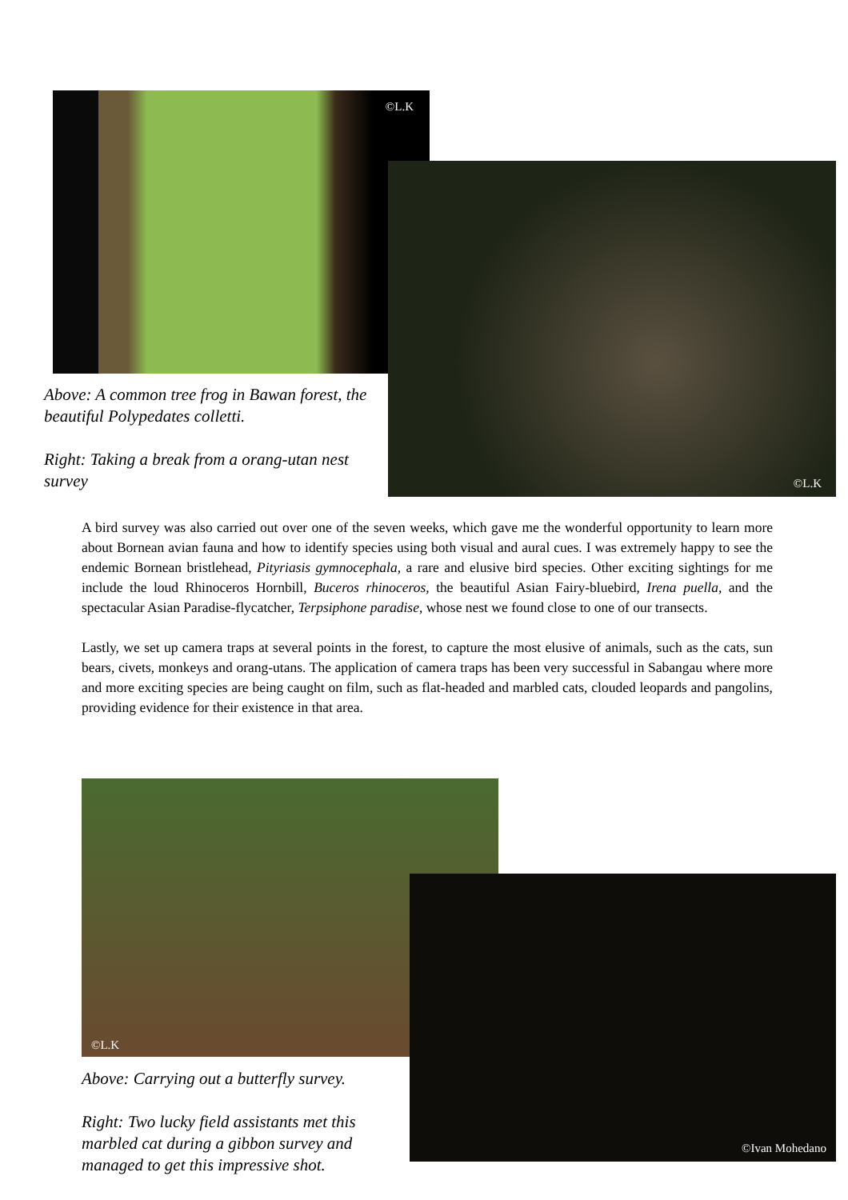©L.K
©L.K
Above: A common tree frog in Bawan forest, the beautiful Polypedates colletti.
Right: Taking a break from a orang-utan nest survey
A bird survey was also carried out over one of the seven weeks, which gave me the wonderful opportunity to learn more about Bornean avian fauna and how to identify species using both visual and aural cues. I was extremely happy to see the endemic Bornean bristlehead, Pityriasis gymnocephala, a rare and elusive bird species. Other exciting sightings for me include the loud Rhinoceros Hornbill, Buceros rhinoceros, the beautiful Asian Fairy-bluebird, Irena puella, and the spectacular Asian Paradise-flycatcher, Terpsiphone paradise, whose nest we found close to one of our transects.
Lastly, we set up camera traps at several points in the forest, to capture the most elusive of animals, such as the cats, sun bears, civets, monkeys and orang-utans. The application of camera traps has been very successful in Sabangau where more and more exciting species are being caught on film, such as flat-headed and marbled cats, clouded leopards and pangolins, providing evidence for their existence in that area.
©L.K
©Ivan Mohedano
Above: Carrying out a butterfly survey.
Right: Two lucky field assistants met this marbled cat during a gibbon survey and managed to get this impressive shot.